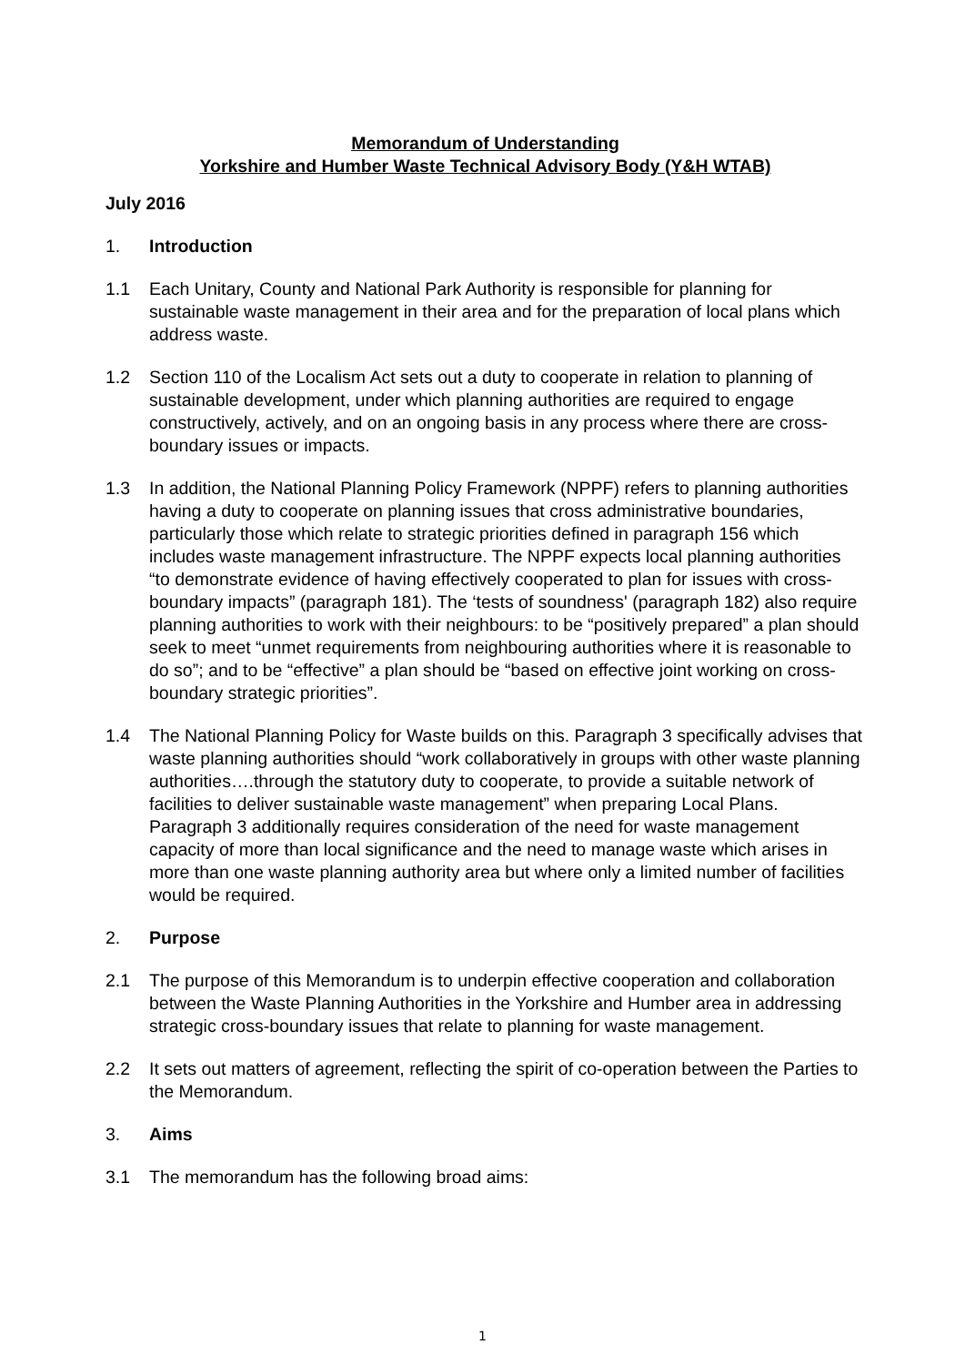Memorandum of Understanding
Yorkshire and Humber Waste Technical Advisory Body (Y&H WTAB)
July 2016
1. Introduction
1.1 Each Unitary, County and National Park Authority is responsible for planning for sustainable waste management in their area and for the preparation of local plans which address waste.
1.2 Section 110 of the Localism Act sets out a duty to cooperate in relation to planning of sustainable development, under which planning authorities are required to engage constructively, actively, and on an ongoing basis in any process where there are cross-boundary issues or impacts.
1.3 In addition, the National Planning Policy Framework (NPPF) refers to planning authorities having a duty to cooperate on planning issues that cross administrative boundaries, particularly those which relate to strategic priorities defined in paragraph 156 which includes waste management infrastructure. The NPPF expects local planning authorities “to demonstrate evidence of having effectively cooperated to plan for issues with cross-boundary impacts” (paragraph 181). The ‘tests of soundness' (paragraph 182) also require planning authorities to work with their neighbours: to be “positively prepared” a plan should seek to meet “unmet requirements from neighbouring authorities where it is reasonable to do so”; and to be “effective” a plan should be “based on effective joint working on cross-boundary strategic priorities”.
1.4 The National Planning Policy for Waste builds on this. Paragraph 3 specifically advises that waste planning authorities should “work collaboratively in groups with other waste planning authorities….through the statutory duty to cooperate, to provide a suitable network of facilities to deliver sustainable waste management” when preparing Local Plans. Paragraph 3 additionally requires consideration of the need for waste management capacity of more than local significance and the need to manage waste which arises in more than one waste planning authority area but where only a limited number of facilities would be required.
2. Purpose
2.1 The purpose of this Memorandum is to underpin effective cooperation and collaboration between the Waste Planning Authorities in the Yorkshire and Humber area in addressing strategic cross-boundary issues that relate to planning for waste management.
2.2 It sets out matters of agreement, reflecting the spirit of co-operation between the Parties to the Memorandum.
3. Aims
3.1 The memorandum has the following broad aims:
1